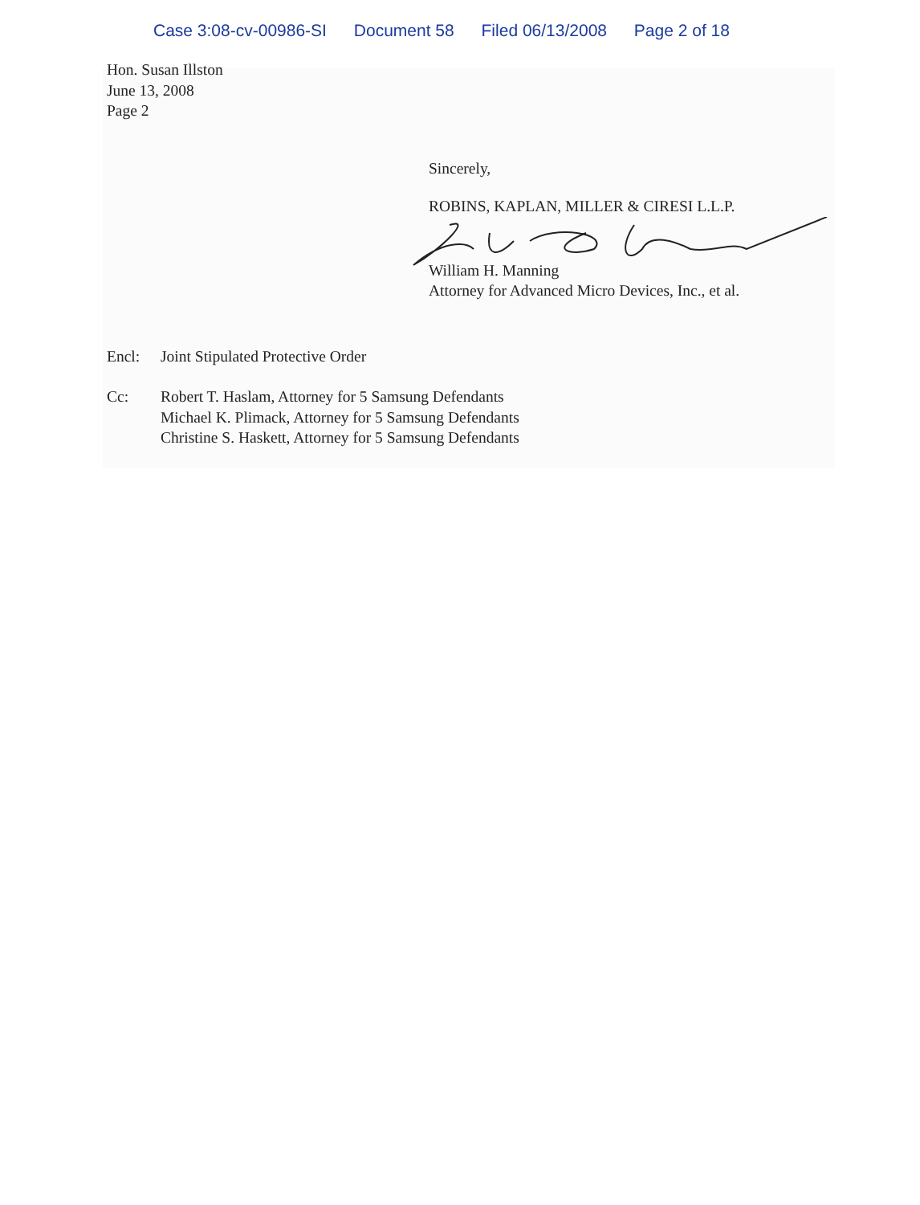Case 3:08-cv-00986-SI Document 58 Filed 06/13/2008 Page 2 of 18
Hon. Susan Illston
June 13, 2008
Page 2
Sincerely,
ROBINS, KAPLAN, MILLER & CIRESI L.L.P.
William H. Manning
Attorney for Advanced Micro Devices, Inc., et al.
Encl: Joint Stipulated Protective Order
Cc: Robert T. Haslam, Attorney for 5 Samsung Defendants
Michael K. Plimack, Attorney for 5 Samsung Defendants
Christine S. Haskett, Attorney for 5 Samsung Defendants